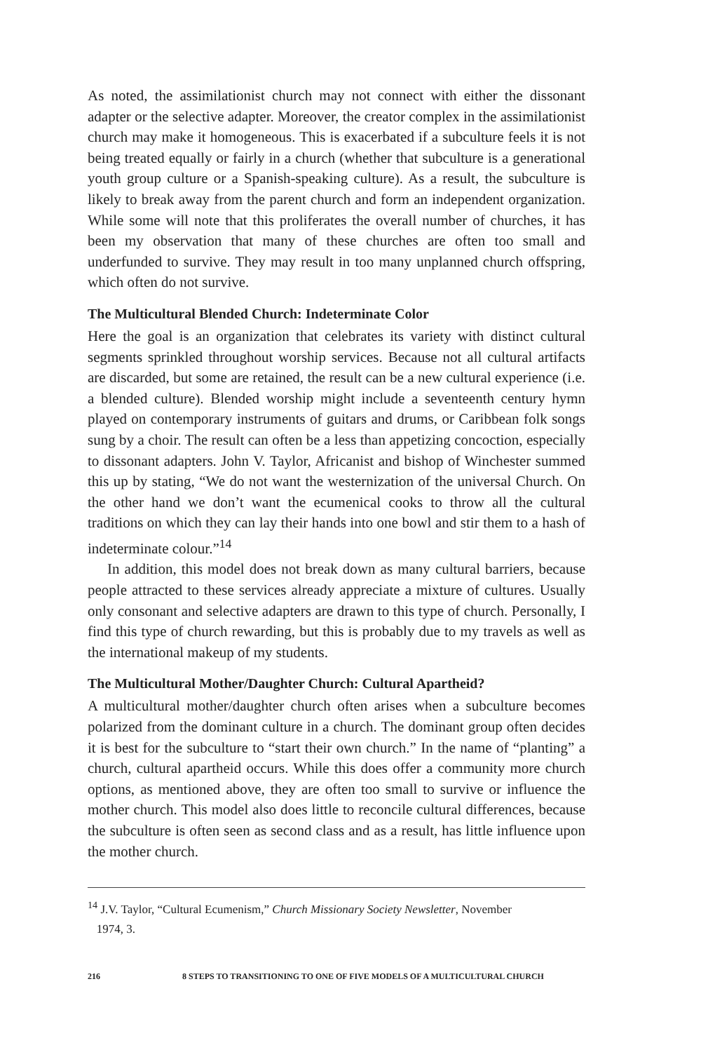As noted, the assimilationist church may not connect with either the dissonant adapter or the selective adapter. Moreover, the creator complex in the assimilationist church may make it homogeneous. This is exacerbated if a subculture feels it is not being treated equally or fairly in a church (whether that subculture is a generational youth group culture or a Spanish-speaking culture). As a result, the subculture is likely to break away from the parent church and form an independent organization. While some will note that this proliferates the overall number of churches, it has been my observation that many of these churches are often too small and underfunded to survive. They may result in too many unplanned church offspring, which often do not survive.
The Multicultural Blended Church: Indeterminate Color
Here the goal is an organization that celebrates its variety with distinct cultural segments sprinkled throughout worship services. Because not all cultural artifacts are discarded, but some are retained, the result can be a new cultural experience (i.e. a blended culture). Blended worship might include a seventeenth century hymn played on contemporary instruments of guitars and drums, or Caribbean folk songs sung by a choir. The result can often be a less than appetizing concoction, especially to dissonant adapters. John V. Taylor, Africanist and bishop of Winchester summed this up by stating, “We do not want the westernization of the universal Church. On the other hand we don’t want the ecumenical cooks to throw all the cultural traditions on which they can lay their hands into one bowl and stir them to a hash of indeterminate colour.”<sup>14</sup>
In addition, this model does not break down as many cultural barriers, because people attracted to these services already appreciate a mixture of cultures. Usually only consonant and selective adapters are drawn to this type of church. Personally, I find this type of church rewarding, but this is probably due to my travels as well as the international makeup of my students.
The Multicultural Mother/Daughter Church: Cultural Apartheid?
A multicultural mother/daughter church often arises when a subculture becomes polarized from the dominant culture in a church. The dominant group often decides it is best for the subculture to “start their own church.” In the name of “planting” a church, cultural apartheid occurs. While this does offer a community more church options, as mentioned above, they are often too small to survive or influence the mother church. This model also does little to reconcile cultural differences, because the subculture is often seen as second class and as a result, has little influence upon the mother church.
<sup>14</sup> J.V. Taylor, “Cultural Ecumenism,” Church Missionary Society Newsletter, November
1974, 3.
216 8 STEPS TO TRANSITIONING TO ONE OF FIVE MODELS OF A MULTICULTURAL CHURCH